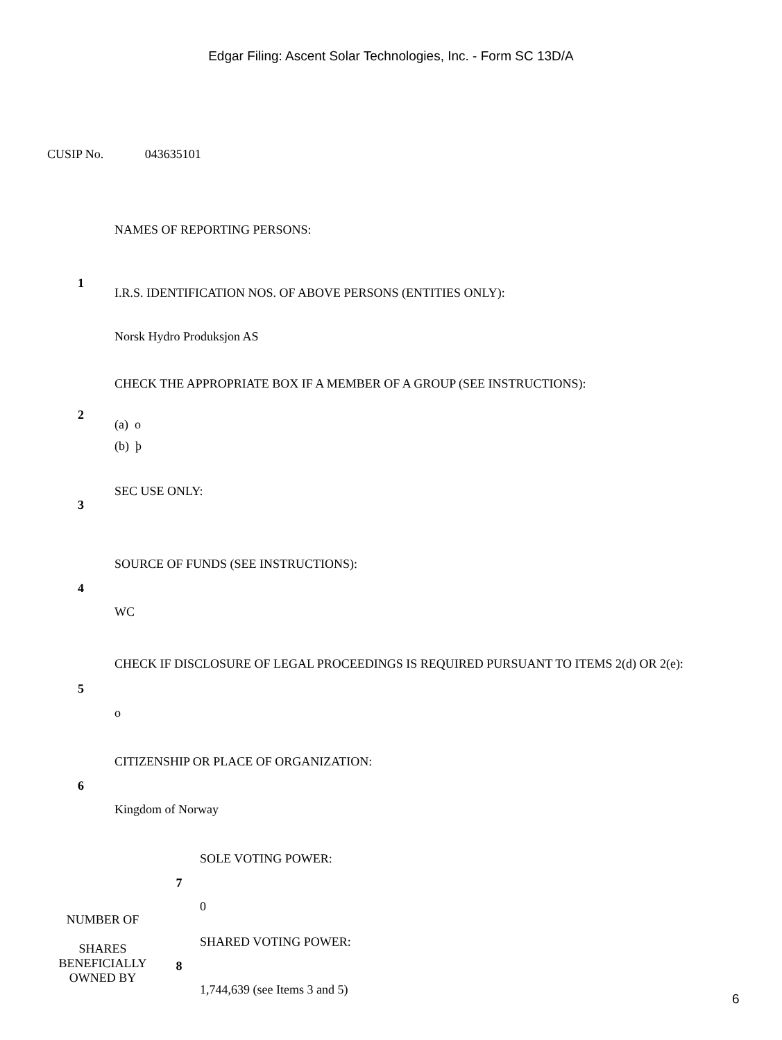Edgar Filing: Ascent Solar Technologies, Inc. - Form SC 13D/A
CUSIP No. 043635101
| 1 | NAMES OF REPORTING PERSONS: I.R.S. IDENTIFICATION NOS. OF ABOVE PERSONS (ENTITIES ONLY): Norsk Hydro Produksjon AS |
| 2 | CHECK THE APPROPRIATE BOX IF A MEMBER OF A GROUP (SEE INSTRUCTIONS): (a) o (b) þ |
| 3 | SEC USE ONLY: |
| 4 | SOURCE OF FUNDS (SEE INSTRUCTIONS): WC |
| 5 | CHECK IF DISCLOSURE OF LEGAL PROCEEDINGS IS REQUIRED PURSUANT TO ITEMS 2(d) OR 2(e): o |
| 6 | CITIZENSHIP OR PLACE OF ORGANIZATION: Kingdom of Norway |
| NUMBER OF SHARES BENEFICIALLY OWNED BY | 7 | SOLE VOTING POWER: 0 |
| | 8 | SHARED VOTING POWER: 1,744,639 (see Items 3 and 5) |
6